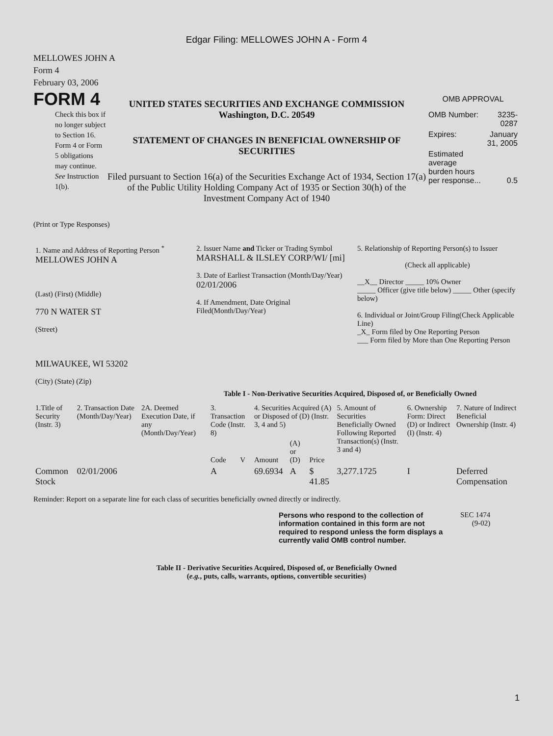Edgar Filing: MELLOWES JOHN A - Form 4
MELLOWES JOHN A
Form 4
February 03, 2006
FORM 4
Check this box if no longer subject to Section 16. Form 4 or Form 5 obligations may continue. See Instruction 1(b).
UNITED STATES SECURITIES AND EXCHANGE COMMISSION
Washington, D.C. 20549
STATEMENT OF CHANGES IN BENEFICIAL OWNERSHIP OF SECURITIES
Filed pursuant to Section 16(a) of the Securities Exchange Act of 1934, Section 17(a) of the Public Utility Holding Company Act of 1935 or Section 30(h) of the Investment Company Act of 1940
OMB APPROVAL
| OMB Number: | 3235-0287 |
| Expires: | January 31, 2005 |
| Estimated average burden hours per response... | 0.5 |
(Print or Type Responses)
| 1. Name and Address of Reporting Person <sup>*</sup> MELLOWES JOHN A (Last) (First) (Middle) 770 N WATER ST (Street) MILWAUKEE, WI 53202 (City) (State) (Zip) | 2. Issuer Name and Ticker or Trading Symbol MARSHALL & ILSLEY CORP/WI/ [mi] 3. Date of Earliest Transaction (Month/Day/Year) 02/01/2006 4. If Amendment, Date Original Filed(Month/Day/Year) | 5. Relationship of Reporting Person(s) to Issuer (Check all applicable) __X__ Director _____ 10% Owner _____ Officer (give title below) _____ Other (specify below) 6. Individual or Joint/Group Filing(Check Applicable Line) _X_ Form filed by One Reporting Person ___ Form filed by More than One Reporting Person |
Table I - Non-Derivative Securities Acquired, Disposed of, or Beneficially Owned
| 1.Title of Security (Instr. 3) | 2. Transaction Date (Month/Day/Year) | 2A. Deemed Execution Date, if any (Month/Day/Year) | 3. Transaction Code (Instr. 8) | | 4. Securities Acquired (A) or Disposed of (D) (Instr. 3, 4 and 5) | | | 5. Amount of Securities Beneficially Owned Following Reported Transaction(s) (Instr. 3 and 4) | 6. Ownership Form: Direct (D) or Indirect (I) (Instr. 4) | 7. Nature of Indirect Beneficial Ownership (Instr. 4) |
| --- | --- | --- | --- | --- | --- | --- | --- | --- | --- | --- |
| | | | Code | V | Amount | (A) or (D) | Price | | | |
| Common Stock | 02/01/2006 | | A | | 69.6934 | A | $ 41.85 | 3,277.1725 | I | Deferred Compensation |
Reminder: Report on a separate line for each class of securities beneficially owned directly or indirectly.
Persons who respond to the collection of information contained in this form are not required to respond unless the form displays a currently valid OMB control number.
SEC 1474
(9-02)
Table II - Derivative Securities Acquired, Disposed of, or Beneficially Owned
(e.g., puts, calls, warrants, options, convertible securities)
1